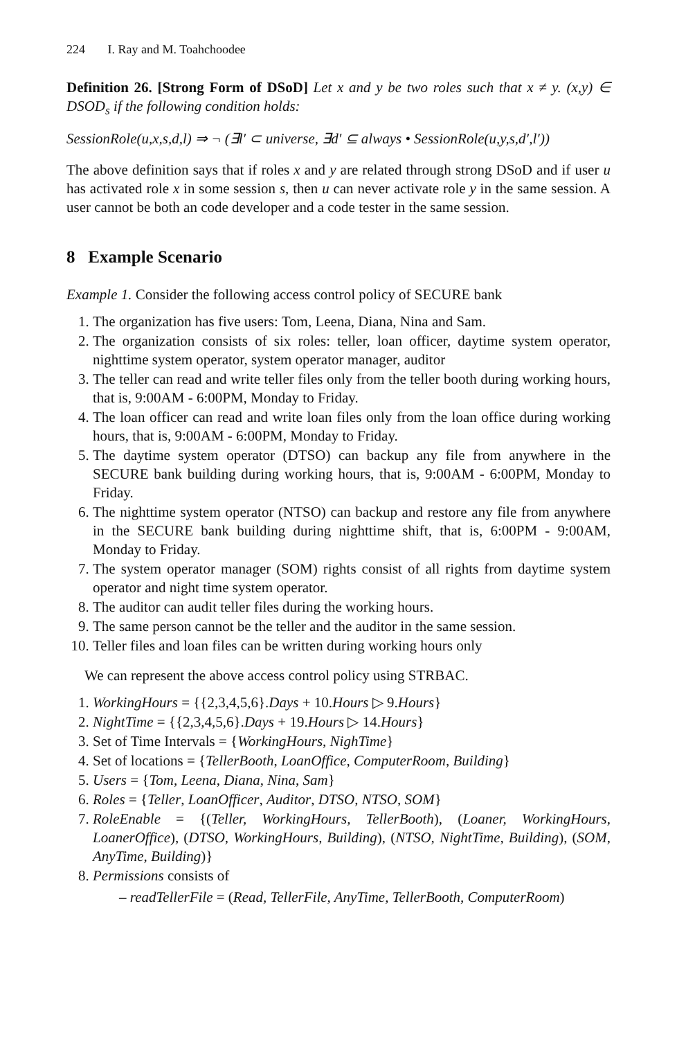224 I. Ray and M. Toahchoodee
Definition 26. [Strong Form of DSoD] Let x and y be two roles such that x ≠ y. (x,y) ∈ DSOD<sub>s</sub> if the following condition holds:
SessionRole(u,x,s,d,l) ⇒ ¬ (∃l′ ⊂ universe, ∃d′ ⊆ always • SessionRole(u,y,s,d′,l′))
The above definition says that if roles x and y are related through strong DSoD and if user u has activated role x in some session s, then u can never activate role y in the same session. A user cannot be both an code developer and a code tester in the same session.
8 Example Scenario
Example 1. Consider the following access control policy of SECURE bank
1. The organization has five users: Tom, Leena, Diana, Nina and Sam.
2. The organization consists of six roles: teller, loan officer, daytime system operator, nighttime system operator, system operator manager, auditor
3. The teller can read and write teller files only from the teller booth during working hours, that is, 9:00AM - 6:00PM, Monday to Friday.
4. The loan officer can read and write loan files only from the loan office during working hours, that is, 9:00AM - 6:00PM, Monday to Friday.
5. The daytime system operator (DTSO) can backup any file from anywhere in the SECURE bank building during working hours, that is, 9:00AM - 6:00PM, Monday to Friday.
6. The nighttime system operator (NTSO) can backup and restore any file from anywhere in the SECURE bank building during nighttime shift, that is, 6:00PM - 9:00AM, Monday to Friday.
7. The system operator manager (SOM) rights consist of all rights from daytime system operator and night time system operator.
8. The auditor can audit teller files during the working hours.
9. The same person cannot be the teller and the auditor in the same session.
10. Teller files and loan files can be written during working hours only
We can represent the above access control policy using STRBAC.
1. WorkingHours = {{2,3,4,5,6}.Days + 10.Hours ▷ 9.Hours}
2. NightTime = {{2,3,4,5,6}.Days + 19.Hours ▷ 14.Hours}
3. Set of Time Intervals = {WorkingHours, NighTime}
4. Set of locations = {TellerBooth, LoanOffice, ComputerRoom, Building}
5. Users = {Tom, Leena, Diana, Nina, Sam}
6. Roles = {Teller, LoanOfficer, Auditor, DTSO, NTSO, SOM}
7. RoleEnable = {(Teller, WorkingHours, TellerBooth), (Loaner, WorkingHours, LoanerOffice), (DTSO, WorkingHours, Building), (NTSO, NightTime, Building), (SOM, AnyTime, Building)}
8. Permissions consists of
– readTellerFile = (Read, TellerFile, AnyTime, TellerBooth, ComputerRoom)